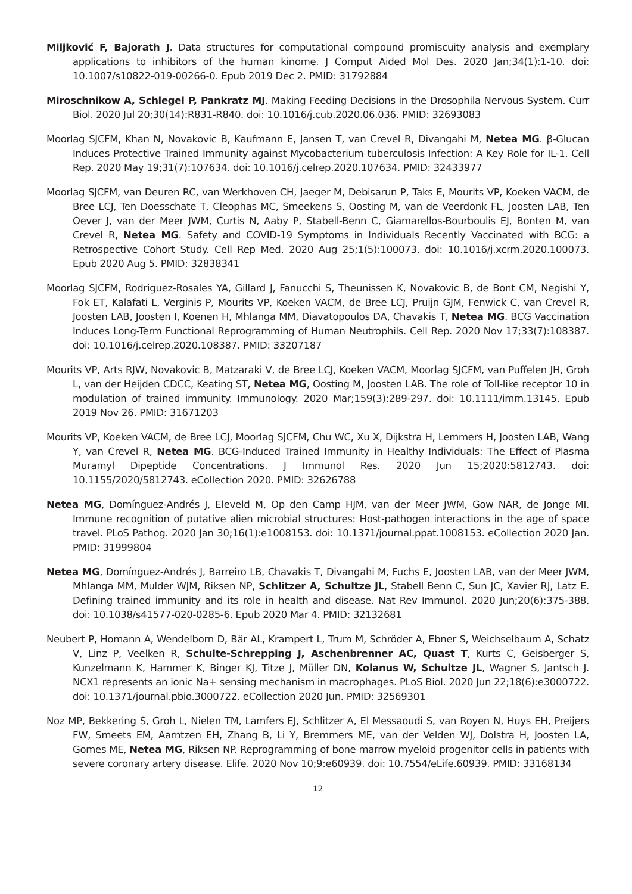Miljković F, Bajorath J. Data structures for computational compound promiscuity analysis and exemplary applications to inhibitors of the human kinome. J Comput Aided Mol Des. 2020 Jan;34(1):1-10. doi: 10.1007/s10822-019-00266-0. Epub 2019 Dec 2. PMID: 31792884
Miroschnikow A, Schlegel P, Pankratz MJ. Making Feeding Decisions in the Drosophila Nervous System. Curr Biol. 2020 Jul 20;30(14):R831-R840. doi: 10.1016/j.cub.2020.06.036. PMID: 32693083
Moorlag SJCFM, Khan N, Novakovic B, Kaufmann E, Jansen T, van Crevel R, Divangahi M, Netea MG. β-Glucan Induces Protective Trained Immunity against Mycobacterium tuberculosis Infection: A Key Role for IL-1. Cell Rep. 2020 May 19;31(7):107634. doi: 10.1016/j.celrep.2020.107634. PMID: 32433977
Moorlag SJCFM, van Deuren RC, van Werkhoven CH, Jaeger M, Debisarun P, Taks E, Mourits VP, Koeken VACM, de Bree LCJ, Ten Doesschate T, Cleophas MC, Smeekens S, Oosting M, van de Veerdonk FL, Joosten LAB, Ten Oever J, van der Meer JWM, Curtis N, Aaby P, Stabell-Benn C, Giamarellos-Bourboulis EJ, Bonten M, van Crevel R, Netea MG. Safety and COVID-19 Symptoms in Individuals Recently Vaccinated with BCG: a Retrospective Cohort Study. Cell Rep Med. 2020 Aug 25;1(5):100073. doi: 10.1016/j.xcrm.2020.100073. Epub 2020 Aug 5. PMID: 32838341
Moorlag SJCFM, Rodriguez-Rosales YA, Gillard J, Fanucchi S, Theunissen K, Novakovic B, de Bont CM, Negishi Y, Fok ET, Kalafati L, Verginis P, Mourits VP, Koeken VACM, de Bree LCJ, Pruijn GJM, Fenwick C, van Crevel R, Joosten LAB, Joosten I, Koenen H, Mhlanga MM, Diavatopoulos DA, Chavakis T, Netea MG. BCG Vaccination Induces Long-Term Functional Reprogramming of Human Neutrophils. Cell Rep. 2020 Nov 17;33(7):108387. doi: 10.1016/j.celrep.2020.108387. PMID: 33207187
Mourits VP, Arts RJW, Novakovic B, Matzaraki V, de Bree LCJ, Koeken VACM, Moorlag SJCFM, van Puffelen JH, Groh L, van der Heijden CDCC, Keating ST, Netea MG, Oosting M, Joosten LAB. The role of Toll-like receptor 10 in modulation of trained immunity. Immunology. 2020 Mar;159(3):289-297. doi: 10.1111/imm.13145. Epub 2019 Nov 26. PMID: 31671203
Mourits VP, Koeken VACM, de Bree LCJ, Moorlag SJCFM, Chu WC, Xu X, Dijkstra H, Lemmers H, Joosten LAB, Wang Y, van Crevel R, Netea MG. BCG-Induced Trained Immunity in Healthy Individuals: The Effect of Plasma Muramyl Dipeptide Concentrations. J Immunol Res. 2020 Jun 15;2020:5812743. doi: 10.1155/2020/5812743. eCollection 2020. PMID: 32626788
Netea MG, Domínguez-Andrés J, Eleveld M, Op den Camp HJM, van der Meer JWM, Gow NAR, de Jonge MI. Immune recognition of putative alien microbial structures: Host-pathogen interactions in the age of space travel. PLoS Pathog. 2020 Jan 30;16(1):e1008153. doi: 10.1371/journal.ppat.1008153. eCollection 2020 Jan. PMID: 31999804
Netea MG, Domínguez-Andrés J, Barreiro LB, Chavakis T, Divangahi M, Fuchs E, Joosten LAB, van der Meer JWM, Mhlanga MM, Mulder WJM, Riksen NP, Schlitzer A, Schultze JL, Stabell Benn C, Sun JC, Xavier RJ, Latz E. Defining trained immunity and its role in health and disease. Nat Rev Immunol. 2020 Jun;20(6):375-388. doi: 10.1038/s41577-020-0285-6. Epub 2020 Mar 4. PMID: 32132681
Neubert P, Homann A, Wendelborn D, Bär AL, Krampert L, Trum M, Schröder A, Ebner S, Weichselbaum A, Schatz V, Linz P, Veelken R, Schulte-Schrepping J, Aschenbrenner AC, Quast T, Kurts C, Geisberger S, Kunzelmann K, Hammer K, Binger KJ, Titze J, Müller DN, Kolanus W, Schultze JL, Wagner S, Jantsch J. NCX1 represents an ionic Na+ sensing mechanism in macrophages. PLoS Biol. 2020 Jun 22;18(6):e3000722. doi: 10.1371/journal.pbio.3000722. eCollection 2020 Jun. PMID: 32569301
Noz MP, Bekkering S, Groh L, Nielen TM, Lamfers EJ, Schlitzer A, El Messaoudi S, van Royen N, Huys EH, Preijers FW, Smeets EM, Aarntzen EH, Zhang B, Li Y, Bremmers ME, van der Velden WJ, Dolstra H, Joosten LA, Gomes ME, Netea MG, Riksen NP. Reprogramming of bone marrow myeloid progenitor cells in patients with severe coronary artery disease. Elife. 2020 Nov 10;9:e60939. doi: 10.7554/eLife.60939. PMID: 33168134
12